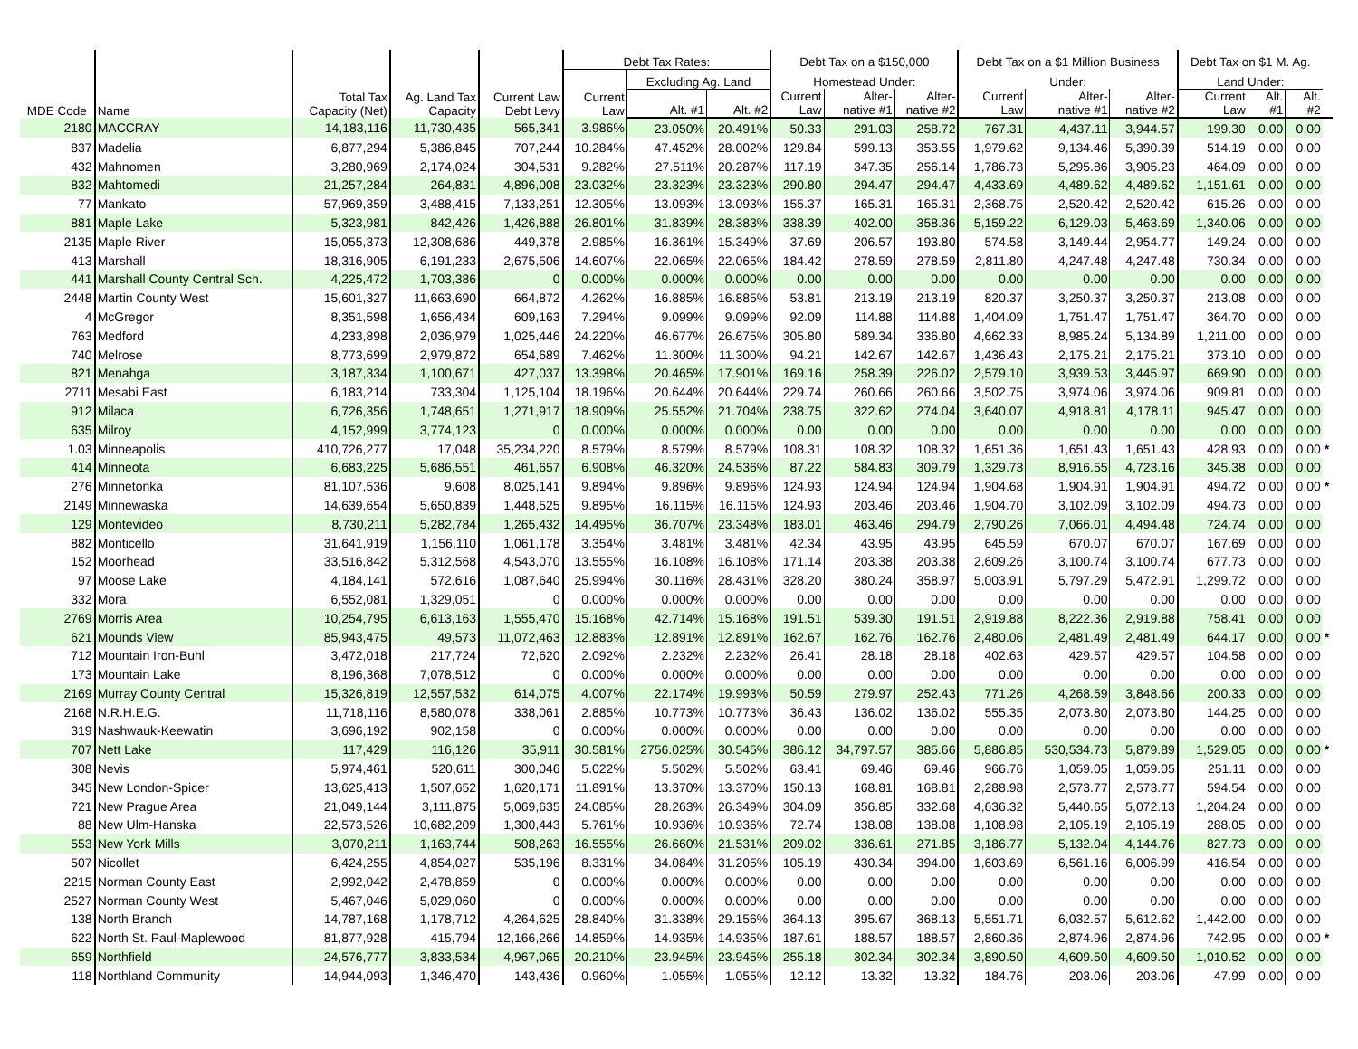| MDE Code | Name | Total Tax Capacity (Net) | Ag. Land Tax Capacity | Current Law Debt Levy | Debt Tax Rates: | | | Debt Tax on a $150,000 | | | Debt Tax on a $1 Million Business | | | Debt Tax on $1 M. Ag. | | | |
| --- | --- | --- | --- | --- | --- | --- | --- | --- | --- | --- | --- | --- | --- | --- | --- | --- | --- |
| | | | | | Current Law | Excluding Ag. Land | | Homestead Under: | | | Under: | | | Land Under: | | | |
| | | | | | | Alt. #1 | Alt. #2 | Current Law | Alter- native #1 | Alter- native #2 | Current Law | Alter- native #1 | Alter- native #2 | Current Law | Alt. #1 | Alt. #2 | |
| 2180 | MACCRAY | 14,183,116 | 11,730,435 | 565,341 | 3.986% | 23.050% | 20.491% | 50.33 | 291.03 | 258.72 | 767.31 | 4,437.11 | 3,944.57 | 199.30 | 0.00 | 0.00 | |
| 837 | Madelia | 6,877,294 | 5,386,845 | 707,244 | 10.284% | 47.452% | 28.002% | 129.84 | 599.13 | 353.55 | 1,979.62 | 9,134.46 | 5,390.39 | 514.19 | 0.00 | 0.00 | |
| 432 | Mahnomen | 3,280,969 | 2,174,024 | 304,531 | 9.282% | 27.511% | 20.287% | 117.19 | 347.35 | 256.14 | 1,786.73 | 5,295.86 | 3,905.23 | 464.09 | 0.00 | 0.00 | |
| 832 | Mahtomedi | 21,257,284 | 264,831 | 4,896,008 | 23.032% | 23.323% | 23.323% | 290.80 | 294.47 | 294.47 | 4,433.69 | 4,489.62 | 4,489.62 | 1,151.61 | 0.00 | 0.00 | |
| 77 | Mankato | 57,969,359 | 3,488,415 | 7,133,251 | 12.305% | 13.093% | 13.093% | 155.37 | 165.31 | 165.31 | 2,368.75 | 2,520.42 | 2,520.42 | 615.26 | 0.00 | 0.00 | |
| 881 | Maple Lake | 5,323,981 | 842,426 | 1,426,888 | 26.801% | 31.839% | 28.383% | 338.39 | 402.00 | 358.36 | 5,159.22 | 6,129.03 | 5,463.69 | 1,340.06 | 0.00 | 0.00 | |
| 2135 | Maple River | 15,055,373 | 12,308,686 | 449,378 | 2.985% | 16.361% | 15.349% | 37.69 | 206.57 | 193.80 | 574.58 | 3,149.44 | 2,954.77 | 149.24 | 0.00 | 0.00 | |
| 413 | Marshall | 18,316,905 | 6,191,233 | 2,675,506 | 14.607% | 22.065% | 22.065% | 184.42 | 278.59 | 278.59 | 2,811.80 | 4,247.48 | 4,247.48 | 730.34 | 0.00 | 0.00 | |
| 441 | Marshall County Central Sch. | 4,225,472 | 1,703,386 | 0 | 0.000% | 0.000% | 0.000% | 0.00 | 0.00 | 0.00 | 0.00 | 0.00 | 0.00 | 0.00 | 0.00 | 0.00 | |
| 2448 | Martin County West | 15,601,327 | 11,663,690 | 664,872 | 4.262% | 16.885% | 16.885% | 53.81 | 213.19 | 213.19 | 820.37 | 3,250.37 | 3,250.37 | 213.08 | 0.00 | 0.00 | |
| 4 | McGregor | 8,351,598 | 1,656,434 | 609,163 | 7.294% | 9.099% | 9.099% | 92.09 | 114.88 | 114.88 | 1,404.09 | 1,751.47 | 1,751.47 | 364.70 | 0.00 | 0.00 | |
| 763 | Medford | 4,233,898 | 2,036,979 | 1,025,446 | 24.220% | 46.677% | 26.675% | 305.80 | 589.34 | 336.80 | 4,662.33 | 8,985.24 | 5,134.89 | 1,211.00 | 0.00 | 0.00 | |
| 740 | Melrose | 8,773,699 | 2,979,872 | 654,689 | 7.462% | 11.300% | 11.300% | 94.21 | 142.67 | 142.67 | 1,436.43 | 2,175.21 | 2,175.21 | 373.10 | 0.00 | 0.00 | |
| 821 | Menahga | 3,187,334 | 1,100,671 | 427,037 | 13.398% | 20.465% | 17.901% | 169.16 | 258.39 | 226.02 | 2,579.10 | 3,939.53 | 3,445.97 | 669.90 | 0.00 | 0.00 | |
| 2711 | Mesabi East | 6,183,214 | 733,304 | 1,125,104 | 18.196% | 20.644% | 20.644% | 229.74 | 260.66 | 260.66 | 3,502.75 | 3,974.06 | 3,974.06 | 909.81 | 0.00 | 0.00 | |
| 912 | Milaca | 6,726,356 | 1,748,651 | 1,271,917 | 18.909% | 25.552% | 21.704% | 238.75 | 322.62 | 274.04 | 3,640.07 | 4,918.81 | 4,178.11 | 945.47 | 0.00 | 0.00 | |
| 635 | Milroy | 4,152,999 | 3,774,123 | 0 | 0.000% | 0.000% | 0.000% | 0.00 | 0.00 | 0.00 | 0.00 | 0.00 | 0.00 | 0.00 | 0.00 | 0.00 | |
| 1.03 | Minneapolis | 410,726,277 | 17,048 | 35,234,220 | 8.579% | 8.579% | 8.579% | 108.31 | 108.32 | 108.32 | 1,651.36 | 1,651.43 | 1,651.43 | 428.93 | 0.00 | 0.00 | * |
| 414 | Minneota | 6,683,225 | 5,686,551 | 461,657 | 6.908% | 46.320% | 24.536% | 87.22 | 584.83 | 309.79 | 1,329.73 | 8,916.55 | 4,723.16 | 345.38 | 0.00 | 0.00 | |
| 276 | Minnetonka | 81,107,536 | 9,608 | 8,025,141 | 9.894% | 9.896% | 9.896% | 124.93 | 124.94 | 124.94 | 1,904.68 | 1,904.91 | 1,904.91 | 494.72 | 0.00 | 0.00 | * |
| 2149 | Minnewaska | 14,639,654 | 5,650,839 | 1,448,525 | 9.895% | 16.115% | 16.115% | 124.93 | 203.46 | 203.46 | 1,904.70 | 3,102.09 | 3,102.09 | 494.73 | 0.00 | 0.00 | |
| 129 | Montevideo | 8,730,211 | 5,282,784 | 1,265,432 | 14.495% | 36.707% | 23.348% | 183.01 | 463.46 | 294.79 | 2,790.26 | 7,066.01 | 4,494.48 | 724.74 | 0.00 | 0.00 | |
| 882 | Monticello | 31,641,919 | 1,156,110 | 1,061,178 | 3.354% | 3.481% | 3.481% | 42.34 | 43.95 | 43.95 | 645.59 | 670.07 | 670.07 | 167.69 | 0.00 | 0.00 | |
| 152 | Moorhead | 33,516,842 | 5,312,568 | 4,543,070 | 13.555% | 16.108% | 16.108% | 171.14 | 203.38 | 203.38 | 2,609.26 | 3,100.74 | 3,100.74 | 677.73 | 0.00 | 0.00 | |
| 97 | Moose Lake | 4,184,141 | 572,616 | 1,087,640 | 25.994% | 30.116% | 28.431% | 328.20 | 380.24 | 358.97 | 5,003.91 | 5,797.29 | 5,472.91 | 1,299.72 | 0.00 | 0.00 | |
| 332 | Mora | 6,552,081 | 1,329,051 | 0 | 0.000% | 0.000% | 0.000% | 0.00 | 0.00 | 0.00 | 0.00 | 0.00 | 0.00 | 0.00 | 0.00 | 0.00 | |
| 2769 | Morris Area | 10,254,795 | 6,613,163 | 1,555,470 | 15.168% | 42.714% | 15.168% | 191.51 | 539.30 | 191.51 | 2,919.88 | 8,222.36 | 2,919.88 | 758.41 | 0.00 | 0.00 | |
| 621 | Mounds View | 85,943,475 | 49,573 | 11,072,463 | 12.883% | 12.891% | 12.891% | 162.67 | 162.76 | 162.76 | 2,480.06 | 2,481.49 | 2,481.49 | 644.17 | 0.00 | 0.00 | * |
| 712 | Mountain Iron-Buhl | 3,472,018 | 217,724 | 72,620 | 2.092% | 2.232% | 2.232% | 26.41 | 28.18 | 28.18 | 402.63 | 429.57 | 429.57 | 104.58 | 0.00 | 0.00 | |
| 173 | Mountain Lake | 8,196,368 | 7,078,512 | 0 | 0.000% | 0.000% | 0.000% | 0.00 | 0.00 | 0.00 | 0.00 | 0.00 | 0.00 | 0.00 | 0.00 | 0.00 | |
| 2169 | Murray County Central | 15,326,819 | 12,557,532 | 614,075 | 4.007% | 22.174% | 19.993% | 50.59 | 279.97 | 252.43 | 771.26 | 4,268.59 | 3,848.66 | 200.33 | 0.00 | 0.00 | |
| 2168 | N.R.H.E.G. | 11,718,116 | 8,580,078 | 338,061 | 2.885% | 10.773% | 10.773% | 36.43 | 136.02 | 136.02 | 555.35 | 2,073.80 | 2,073.80 | 144.25 | 0.00 | 0.00 | |
| 319 | Nashwauk-Keewatin | 3,696,192 | 902,158 | 0 | 0.000% | 0.000% | 0.000% | 0.00 | 0.00 | 0.00 | 0.00 | 0.00 | 0.00 | 0.00 | 0.00 | 0.00 | |
| 707 | Nett Lake | 117,429 | 116,126 | 35,911 | 30.581% | 2756.025% | 30.545% | 386.12 | 34,797.57 | 385.66 | 5,886.85 | 530,534.73 | 5,879.89 | 1,529.05 | 0.00 | 0.00 | * |
| 308 | Nevis | 5,974,461 | 520,611 | 300,046 | 5.022% | 5.502% | 5.502% | 63.41 | 69.46 | 69.46 | 966.76 | 1,059.05 | 1,059.05 | 251.11 | 0.00 | 0.00 | |
| 345 | New London-Spicer | 13,625,413 | 1,507,652 | 1,620,171 | 11.891% | 13.370% | 13.370% | 150.13 | 168.81 | 168.81 | 2,288.98 | 2,573.77 | 2,573.77 | 594.54 | 0.00 | 0.00 | |
| 721 | New Prague Area | 21,049,144 | 3,111,875 | 5,069,635 | 24.085% | 28.263% | 26.349% | 304.09 | 356.85 | 332.68 | 4,636.32 | 5,440.65 | 5,072.13 | 1,204.24 | 0.00 | 0.00 | |
| 88 | New Ulm-Hanska | 22,573,526 | 10,682,209 | 1,300,443 | 5.761% | 10.936% | 10.936% | 72.74 | 138.08 | 138.08 | 1,108.98 | 2,105.19 | 2,105.19 | 288.05 | 0.00 | 0.00 | |
| 553 | New York Mills | 3,070,211 | 1,163,744 | 508,263 | 16.555% | 26.660% | 21.531% | 209.02 | 336.61 | 271.85 | 3,186.77 | 5,132.04 | 4,144.76 | 827.73 | 0.00 | 0.00 | |
| 507 | Nicollet | 6,424,255 | 4,854,027 | 535,196 | 8.331% | 34.084% | 31.205% | 105.19 | 430.34 | 394.00 | 1,603.69 | 6,561.16 | 6,006.99 | 416.54 | 0.00 | 0.00 | |
| 2215 | Norman County East | 2,992,042 | 2,478,859 | 0 | 0.000% | 0.000% | 0.000% | 0.00 | 0.00 | 0.00 | 0.00 | 0.00 | 0.00 | 0.00 | 0.00 | 0.00 | |
| 2527 | Norman County West | 5,467,046 | 5,029,060 | 0 | 0.000% | 0.000% | 0.000% | 0.00 | 0.00 | 0.00 | 0.00 | 0.00 | 0.00 | 0.00 | 0.00 | 0.00 | |
| 138 | North Branch | 14,787,168 | 1,178,712 | 4,264,625 | 28.840% | 31.338% | 29.156% | 364.13 | 395.67 | 368.13 | 5,551.71 | 6,032.57 | 5,612.62 | 1,442.00 | 0.00 | 0.00 | |
| 622 | North St. Paul-Maplewood | 81,877,928 | 415,794 | 12,166,266 | 14.859% | 14.935% | 14.935% | 187.61 | 188.57 | 188.57 | 2,860.36 | 2,874.96 | 2,874.96 | 742.95 | 0.00 | 0.00 | * |
| 659 | Northfield | 24,576,777 | 3,833,534 | 4,967,065 | 20.210% | 23.945% | 23.945% | 255.18 | 302.34 | 302.34 | 3,890.50 | 4,609.50 | 4,609.50 | 1,010.52 | 0.00 | 0.00 | |
| 118 | Northland Community | 14,944,093 | 1,346,470 | 143,436 | 0.960% | 1.055% | 1.055% | 12.12 | 13.32 | 13.32 | 184.76 | 203.06 | 203.06 | 47.99 | 0.00 | 0.00 | |